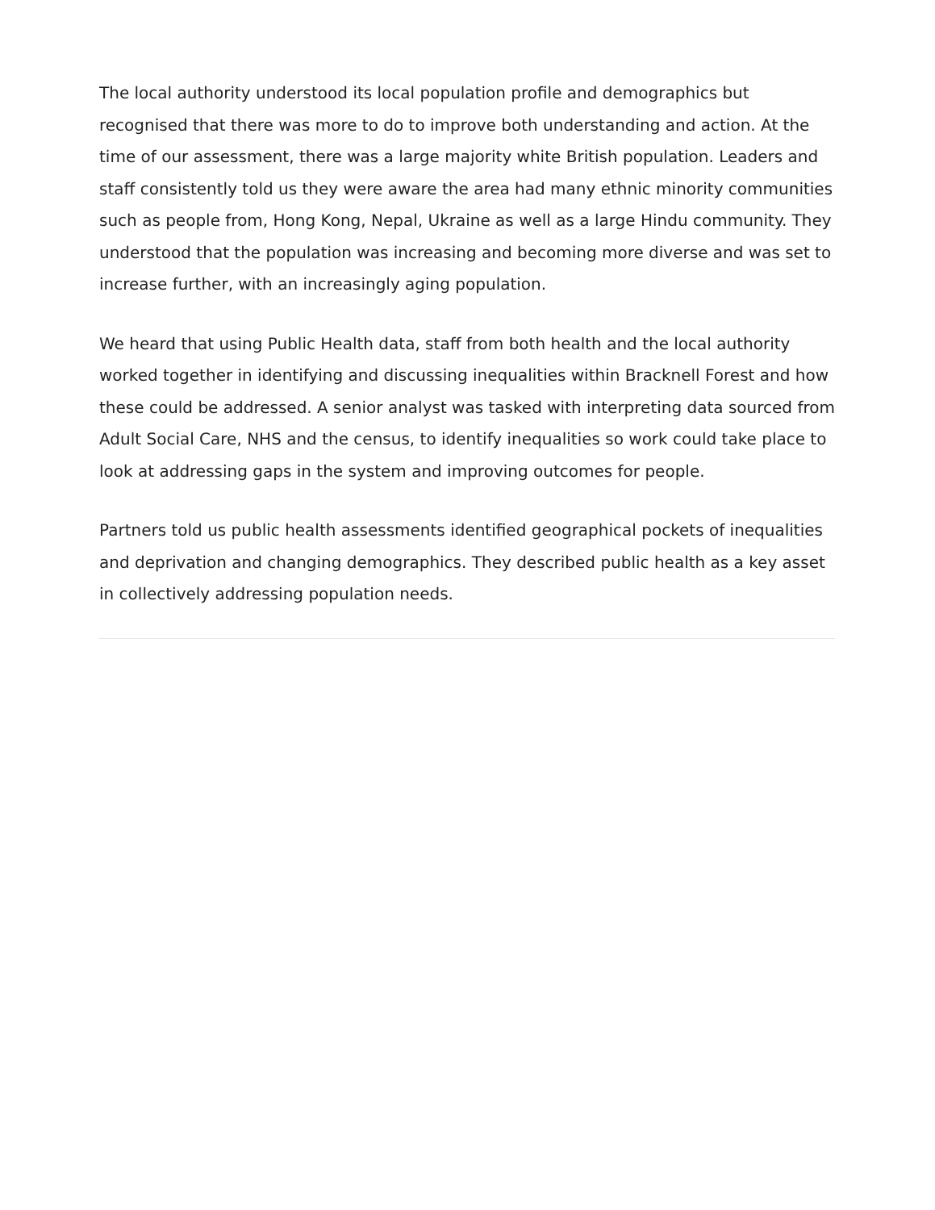The local authority understood its local population profile and demographics but recognised that there was more to do to improve both understanding and action. At the time of our assessment, there was a large majority white British population. Leaders and staff consistently told us they were aware the area had many ethnic minority communities such as people from, Hong Kong, Nepal, Ukraine as well as a large Hindu community. They understood that the population was increasing and becoming more diverse and was set to increase further, with an increasingly aging population.
We heard that using Public Health data, staff from both health and the local authority worked together in identifying and discussing inequalities within Bracknell Forest and how these could be addressed. A senior analyst was tasked with interpreting data sourced from Adult Social Care, NHS and the census, to identify inequalities so work could take place to look at addressing gaps in the system and improving outcomes for people.
Partners told us public health assessments identified geographical pockets of inequalities and deprivation and changing demographics. They described public health as a key asset in collectively addressing population needs.